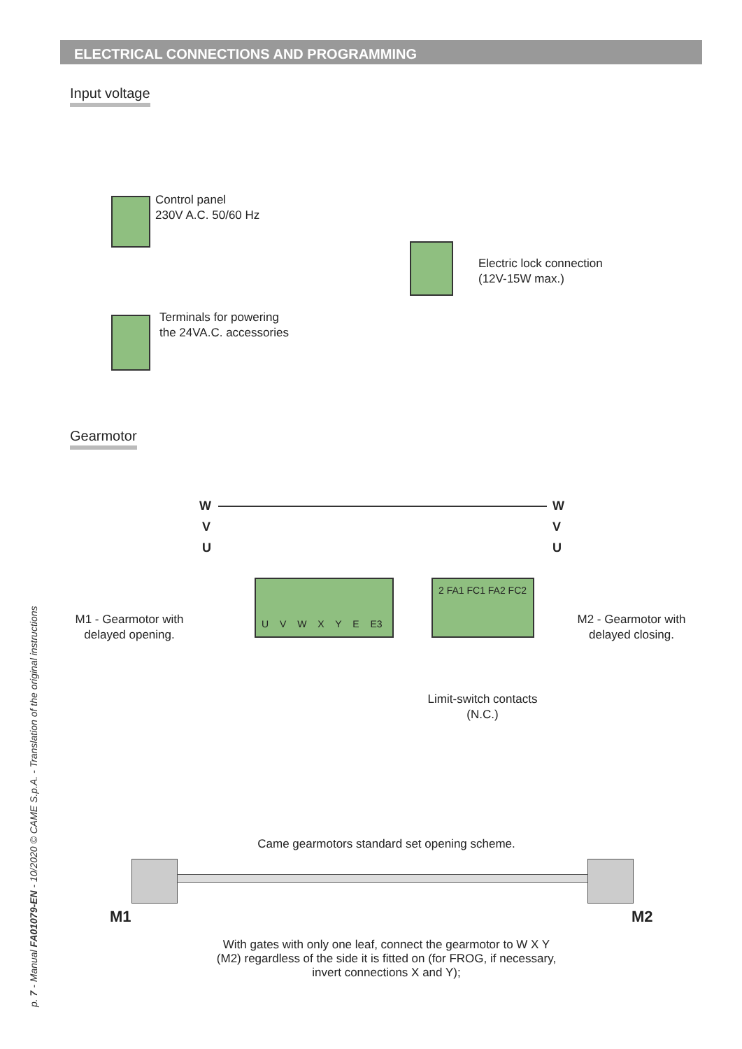ELECTRICAL CONNECTIONS AND PROGRAMMING
Input voltage
Control panel
230V A.C. 50/60 Hz
Terminals for powering
the 24VA.C. accessories
Electric lock connection
(12V-15W max.)
Gearmotor
W
V
U
W
V
U
U V W X Y E E3 2 FA1 FC1 FA2 FC2
M1 - Gearmotor with delayed opening.
M2 - Gearmotor with delayed closing.
Limit-switch contacts
(N.C.)
Came gearmotors standard set opening scheme.
M1 M2
With gates with only one leaf, connect the gearmotor to W X Y (M2) regardless of the side it is fitted on (for FROG, if necessary, invert connections X and Y);
p. 7 - Manual FA01079-EN - 10/2020 © CAME S.p.A. - Translation of the original instructions